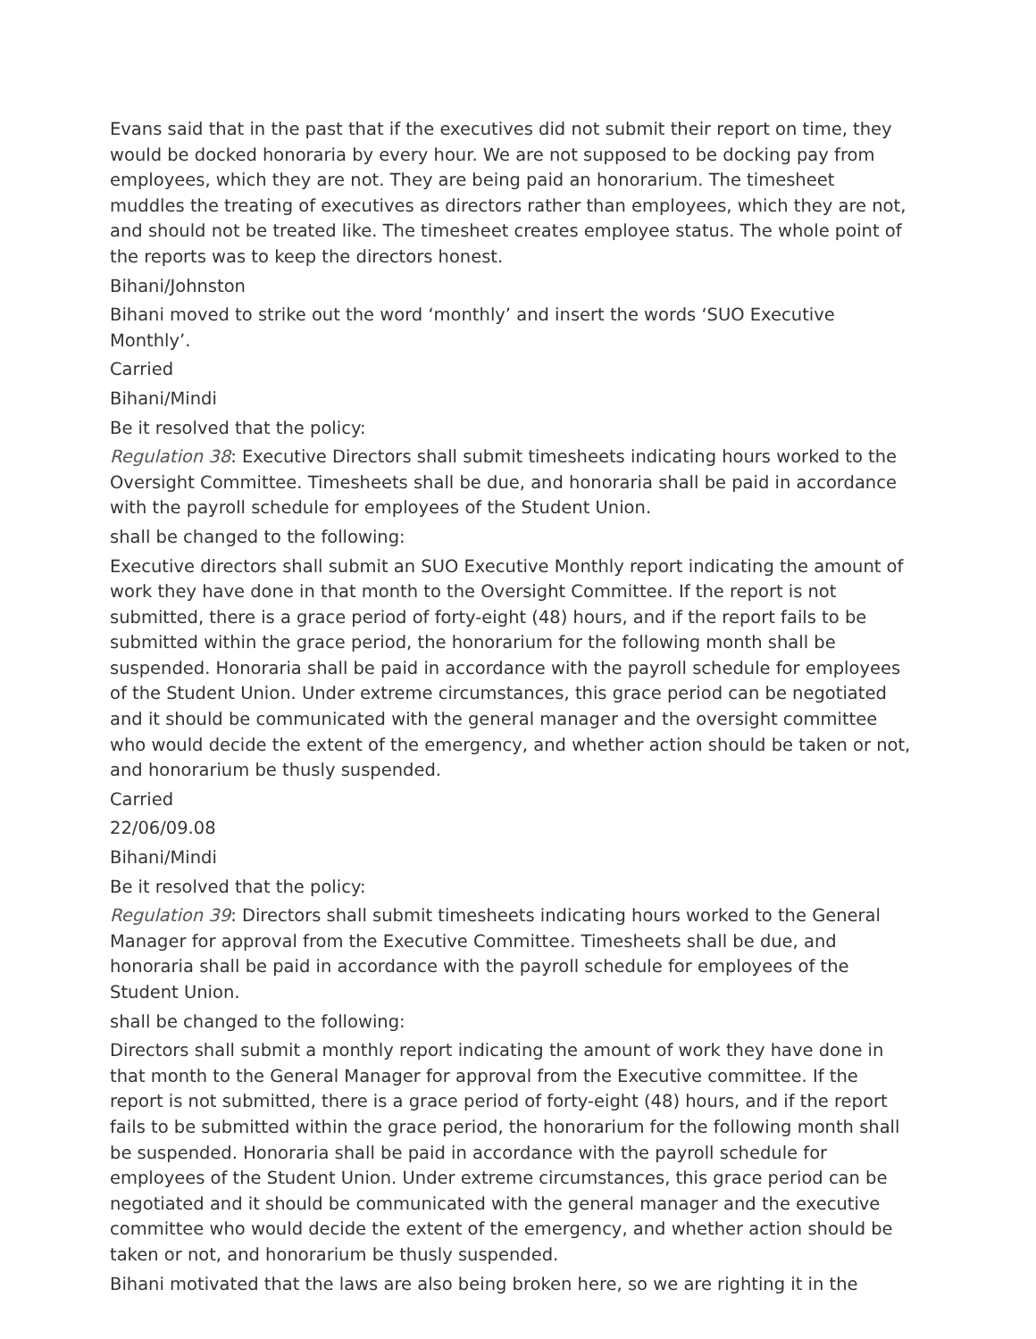Evans said that in the past that if the executives did not submit their report on time, they would be docked honoraria by every hour. We are not supposed to be docking pay from employees, which they are not. They are being paid an honorarium. The timesheet muddles the treating of executives as directors rather than employees, which they are not, and should not be treated like. The timesheet creates employee status. The whole point of the reports was to keep the directors honest.
Bihani/Johnston
Bihani moved to strike out the word ‘monthly’ and insert the words ‘SUO Executive Monthly’.
Carried
Bihani/Mindi
Be it resolved that the policy:
Regulation 38: Executive Directors shall submit timesheets indicating hours worked to the Oversight Committee. Timesheets shall be due, and honoraria shall be paid in accordance with the payroll schedule for employees of the Student Union.
shall be changed to the following:
Executive directors shall submit an SUO Executive Monthly report indicating the amount of work they have done in that month to the Oversight Committee. If the report is not submitted, there is a grace period of forty-eight (48) hours, and if the report fails to be submitted within the grace period, the honorarium for the following month shall be suspended. Honoraria shall be paid in accordance with the payroll schedule for employees of the Student Union. Under extreme circumstances, this grace period can be negotiated and it should be communicated with the general manager and the oversight committee who would decide the extent of the emergency, and whether action should be taken or not, and honorarium be thusly suspended.
Carried
22/06/09.08
Bihani/Mindi
Be it resolved that the policy:
Regulation 39: Directors shall submit timesheets indicating hours worked to the General Manager for approval from the Executive Committee. Timesheets shall be due, and honoraria shall be paid in accordance with the payroll schedule for employees of the Student Union.
shall be changed to the following:
Directors shall submit a monthly report indicating the amount of work they have done in that month to the General Manager for approval from the Executive committee. If the report is not submitted, there is a grace period of forty-eight (48) hours, and if the report fails to be submitted within the grace period, the honorarium for the following month shall be suspended. Honoraria shall be paid in accordance with the payroll schedule for employees of the Student Union. Under extreme circumstances, this grace period can be negotiated and it should be communicated with the general manager and the executive committee who would decide the extent of the emergency, and whether action should be taken or not, and honorarium be thusly suspended.
Bihani motivated that the laws are also being broken here, so we are righting it in the